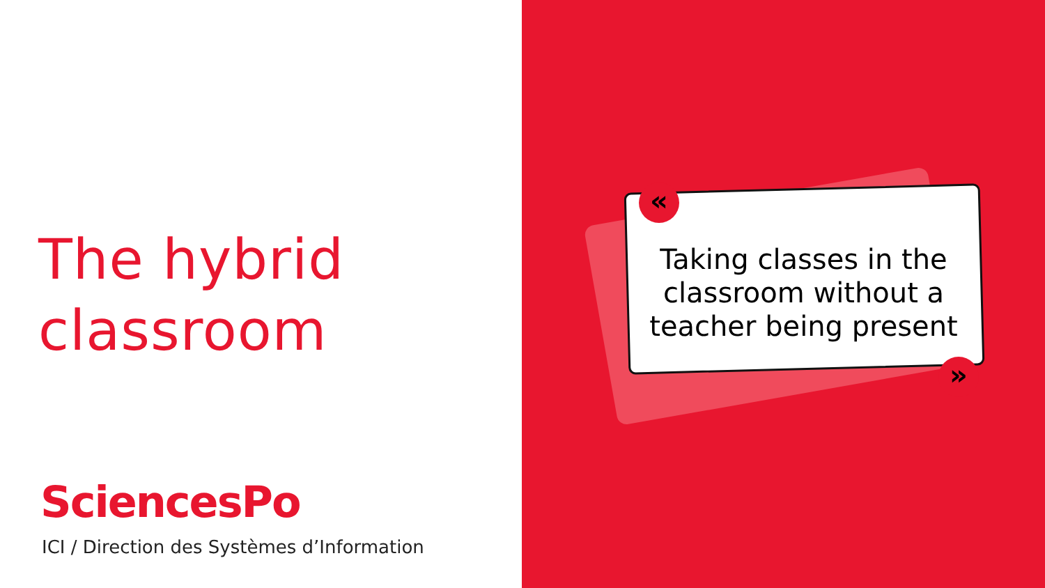The hybrid
classroom
SciencesPo
ICI / Direction des Systèmes d’Information
«
»
Taking classes in the classroom without a teacher being present